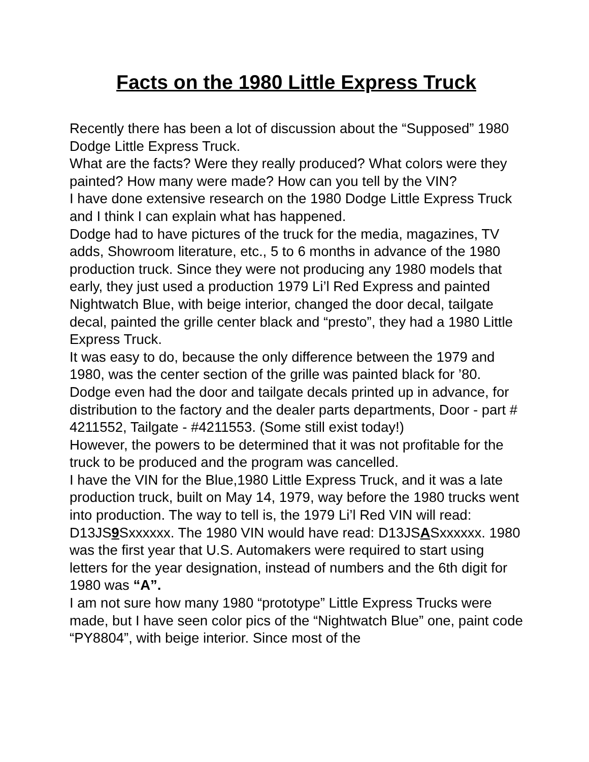Facts on the 1980 Little Express Truck
Recently there has been a lot of discussion about the “Supposed” 1980 Dodge Little Express Truck.
What are the facts? Were they really produced? What colors were they painted? How many were made? How can you tell by the VIN?
I have done extensive research on the 1980 Dodge Little Express Truck and I think I can explain what has happened.
Dodge had to have pictures of the truck for the media, magazines, TV adds, Showroom literature, etc., 5 to 6 months in advance of the 1980 production truck. Since they were not producing any 1980 models that early, they just used a production 1979 Li’l Red Express and painted Nightwatch Blue, with beige interior, changed the door decal, tailgate decal, painted the grille center black and “presto”, they had a 1980 Little Express Truck.
It was easy to do, because the only difference between the 1979 and 1980, was the center section of the grille was painted black for ’80. Dodge even had the door and tailgate decals printed up in advance, for distribution to the factory and the dealer parts departments, Door - part # 4211552, Tailgate - #4211553. (Some still exist today!)
However, the powers to be determined that it was not profitable for the truck to be produced and the program was cancelled.
I have the VIN for the Blue,1980 Little Express Truck, and it was a late production truck, built on May 14, 1979, way before the 1980 trucks went into production. The way to tell is, the 1979 Li’l Red VIN will read: D13JS9 Sxxxxxx. The 1980 VIN would have read: D13JSASxxxxxx. 1980 was the first year that U.S. Automakers were required to start using letters for the year designation, instead of numbers and the 6th digit for 1980 was “A”.
I am not sure how many 1980 “prototype” Little Express Trucks were made, but I have seen color pics of the “Nightwatch Blue” one, paint code “PY8804”, with beige interior. Since most of the